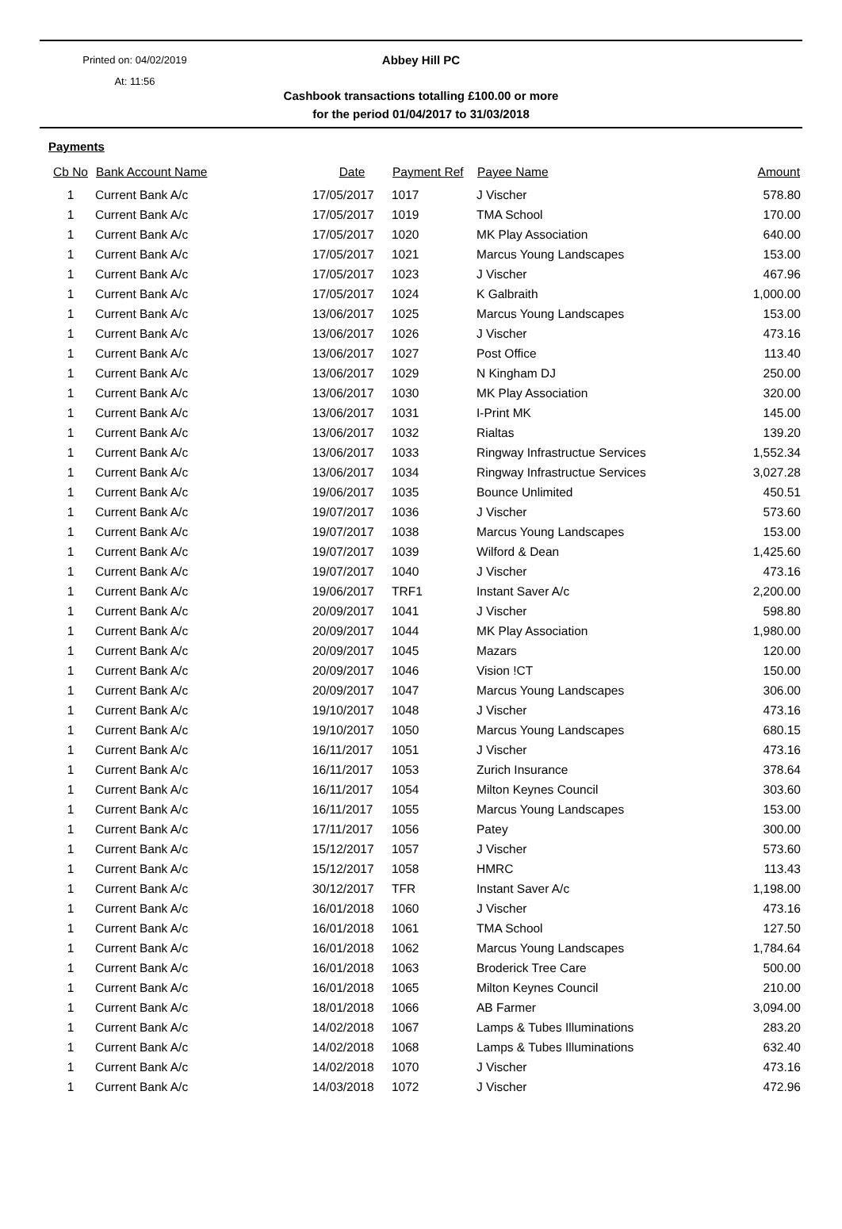Printed on: 04/02/2019
At: 11:56
Abbey Hill PC
Cashbook transactions totalling £100.00 or more
for the period 01/04/2017 to 31/03/2018
Payments
| Cb No | Bank Account Name | Date | Payment Ref | Payee Name | Amount |
| --- | --- | --- | --- | --- | --- |
| 1 | Current Bank A/c | 17/05/2017 | 1017 | J Vischer | 578.80 |
| 1 | Current Bank A/c | 17/05/2017 | 1019 | TMA School | 170.00 |
| 1 | Current Bank A/c | 17/05/2017 | 1020 | MK Play Association | 640.00 |
| 1 | Current Bank A/c | 17/05/2017 | 1021 | Marcus Young Landscapes | 153.00 |
| 1 | Current Bank A/c | 17/05/2017 | 1023 | J Vischer | 467.96 |
| 1 | Current Bank A/c | 17/05/2017 | 1024 | K Galbraith | 1,000.00 |
| 1 | Current Bank A/c | 13/06/2017 | 1025 | Marcus Young Landscapes | 153.00 |
| 1 | Current Bank A/c | 13/06/2017 | 1026 | J Vischer | 473.16 |
| 1 | Current Bank A/c | 13/06/2017 | 1027 | Post Office | 113.40 |
| 1 | Current Bank A/c | 13/06/2017 | 1029 | N Kingham DJ | 250.00 |
| 1 | Current Bank A/c | 13/06/2017 | 1030 | MK Play Association | 320.00 |
| 1 | Current Bank A/c | 13/06/2017 | 1031 | I-Print MK | 145.00 |
| 1 | Current Bank A/c | 13/06/2017 | 1032 | Rialtas | 139.20 |
| 1 | Current Bank A/c | 13/06/2017 | 1033 | Ringway Infrastructue Services | 1,552.34 |
| 1 | Current Bank A/c | 13/06/2017 | 1034 | Ringway Infrastructue Services | 3,027.28 |
| 1 | Current Bank A/c | 19/06/2017 | 1035 | Bounce Unlimited | 450.51 |
| 1 | Current Bank A/c | 19/07/2017 | 1036 | J Vischer | 573.60 |
| 1 | Current Bank A/c | 19/07/2017 | 1038 | Marcus Young Landscapes | 153.00 |
| 1 | Current Bank A/c | 19/07/2017 | 1039 | Wilford & Dean | 1,425.60 |
| 1 | Current Bank A/c | 19/07/2017 | 1040 | J Vischer | 473.16 |
| 1 | Current Bank A/c | 19/06/2017 | TRF1 | Instant Saver A/c | 2,200.00 |
| 1 | Current Bank A/c | 20/09/2017 | 1041 | J Vischer | 598.80 |
| 1 | Current Bank A/c | 20/09/2017 | 1044 | MK Play Association | 1,980.00 |
| 1 | Current Bank A/c | 20/09/2017 | 1045 | Mazars | 120.00 |
| 1 | Current Bank A/c | 20/09/2017 | 1046 | Vision !CT | 150.00 |
| 1 | Current Bank A/c | 20/09/2017 | 1047 | Marcus Young Landscapes | 306.00 |
| 1 | Current Bank A/c | 19/10/2017 | 1048 | J Vischer | 473.16 |
| 1 | Current Bank A/c | 19/10/2017 | 1050 | Marcus Young Landscapes | 680.15 |
| 1 | Current Bank A/c | 16/11/2017 | 1051 | J Vischer | 473.16 |
| 1 | Current Bank A/c | 16/11/2017 | 1053 | Zurich Insurance | 378.64 |
| 1 | Current Bank A/c | 16/11/2017 | 1054 | Milton Keynes Council | 303.60 |
| 1 | Current Bank A/c | 16/11/2017 | 1055 | Marcus Young Landscapes | 153.00 |
| 1 | Current Bank A/c | 17/11/2017 | 1056 | Patey | 300.00 |
| 1 | Current Bank A/c | 15/12/2017 | 1057 | J Vischer | 573.60 |
| 1 | Current Bank A/c | 15/12/2017 | 1058 | HMRC | 113.43 |
| 1 | Current Bank A/c | 30/12/2017 | TFR | Instant Saver A/c | 1,198.00 |
| 1 | Current Bank A/c | 16/01/2018 | 1060 | J Vischer | 473.16 |
| 1 | Current Bank A/c | 16/01/2018 | 1061 | TMA School | 127.50 |
| 1 | Current Bank A/c | 16/01/2018 | 1062 | Marcus Young Landscapes | 1,784.64 |
| 1 | Current Bank A/c | 16/01/2018 | 1063 | Broderick Tree Care | 500.00 |
| 1 | Current Bank A/c | 16/01/2018 | 1065 | Milton Keynes Council | 210.00 |
| 1 | Current Bank A/c | 18/01/2018 | 1066 | AB Farmer | 3,094.00 |
| 1 | Current Bank A/c | 14/02/2018 | 1067 | Lamps & Tubes Illuminations | 283.20 |
| 1 | Current Bank A/c | 14/02/2018 | 1068 | Lamps & Tubes Illuminations | 632.40 |
| 1 | Current Bank A/c | 14/02/2018 | 1070 | J Vischer | 473.16 |
| 1 | Current Bank A/c | 14/03/2018 | 1072 | J Vischer | 472.96 |